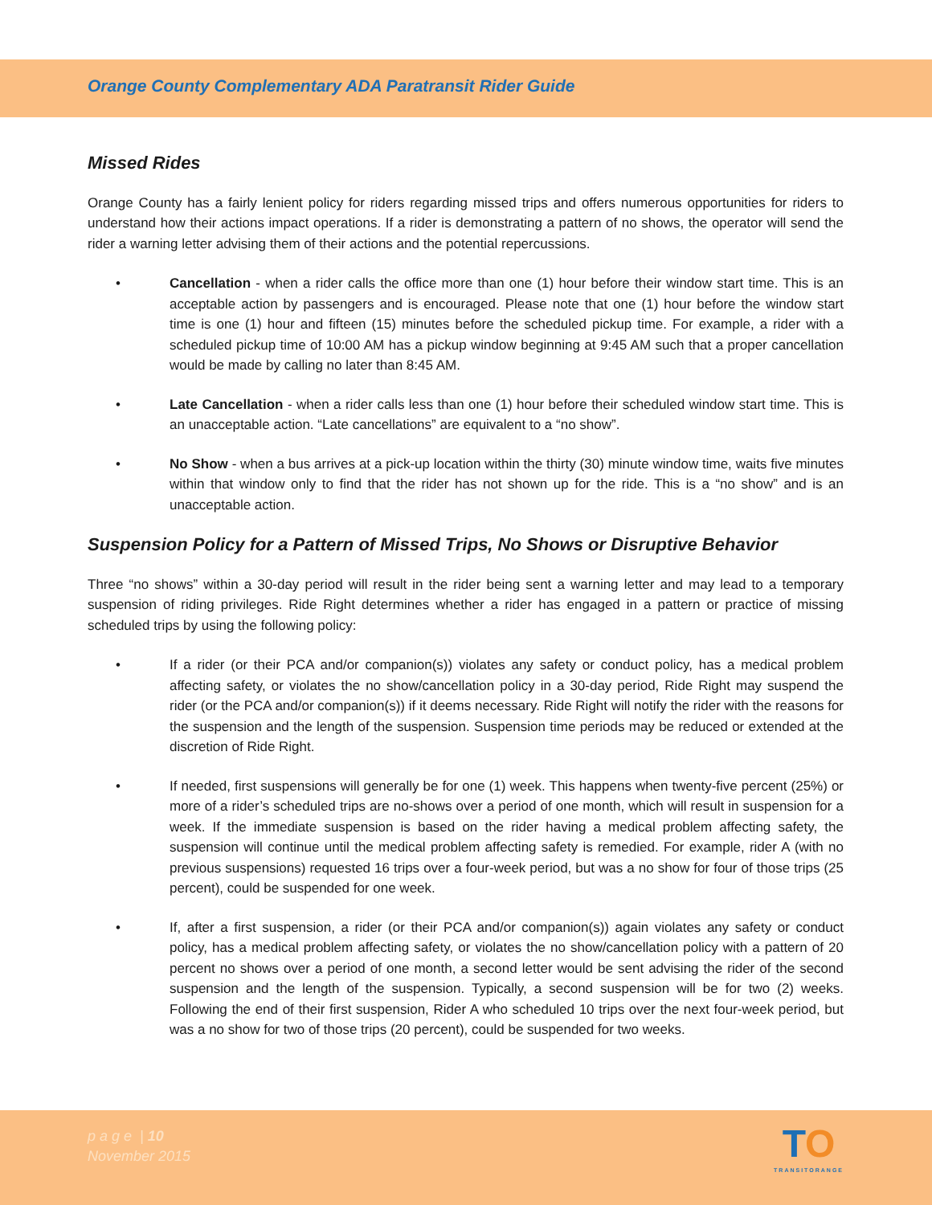Orange County Complementary ADA Paratransit Rider Guide
Missed Rides
Orange County has a fairly lenient policy for riders regarding missed trips and offers numerous opportunities for riders to understand how their actions impact operations. If a rider is demonstrating a pattern of no shows, the operator will send the rider a warning letter advising them of their actions and the potential repercussions.
• Cancellation - when a rider calls the office more than one (1) hour before their window start time. This is an acceptable action by passengers and is encouraged. Please note that one (1) hour before the window start time is one (1) hour and fifteen (15) minutes before the scheduled pickup time. For example, a rider with a scheduled pickup time of 10:00 AM has a pickup window beginning at 9:45 AM such that a proper cancellation would be made by calling no later than 8:45 AM.
• Late Cancellation - when a rider calls less than one (1) hour before their scheduled window start time. This is an unacceptable action. “Late cancellations” are equivalent to a “no show”.
• No Show - when a bus arrives at a pick-up location within the thirty (30) minute window time, waits five minutes within that window only to find that the rider has not shown up for the ride. This is a “no show” and is an unacceptable action.
Suspension Policy for a Pattern of Missed Trips, No Shows or Disruptive Behavior
Three “no shows” within a 30-day period will result in the rider being sent a warning letter and may lead to a temporary suspension of riding privileges. Ride Right determines whether a rider has engaged in a pattern or practice of missing scheduled trips by using the following policy:
• If a rider (or their PCA and/or companion(s)) violates any safety or conduct policy, has a medical problem affecting safety, or violates the no show/cancellation policy in a 30-day period, Ride Right may suspend the rider (or the PCA and/or companion(s)) if it deems necessary. Ride Right will notify the rider with the reasons for the suspension and the length of the suspension. Suspension time periods may be reduced or extended at the discretion of Ride Right.
• If needed, first suspensions will generally be for one (1) week. This happens when twenty-five percent (25%) or more of a rider’s scheduled trips are no-shows over a period of one month, which will result in suspension for a week. If the immediate suspension is based on the rider having a medical problem affecting safety, the suspension will continue until the medical problem affecting safety is remedied. For example, rider A (with no previous suspensions) requested 16 trips over a four-week period, but was a no show for four of those trips (25 percent), could be suspended for one week.
• If, after a first suspension, a rider (or their PCA and/or companion(s)) again violates any safety or conduct policy, has a medical problem affecting safety, or violates the no show/cancellation policy with a pattern of 20 percent no shows over a period of one month, a second letter would be sent advising the rider of the second suspension and the length of the suspension. Typically, a second suspension will be for two (2) weeks. Following the end of their first suspension, Rider A who scheduled 10 trips over the next four-week period, but was a no show for two of those trips (20 percent), could be suspended for two weeks.
p a g e | 10
November 2015
TO
TRANSITORANGE